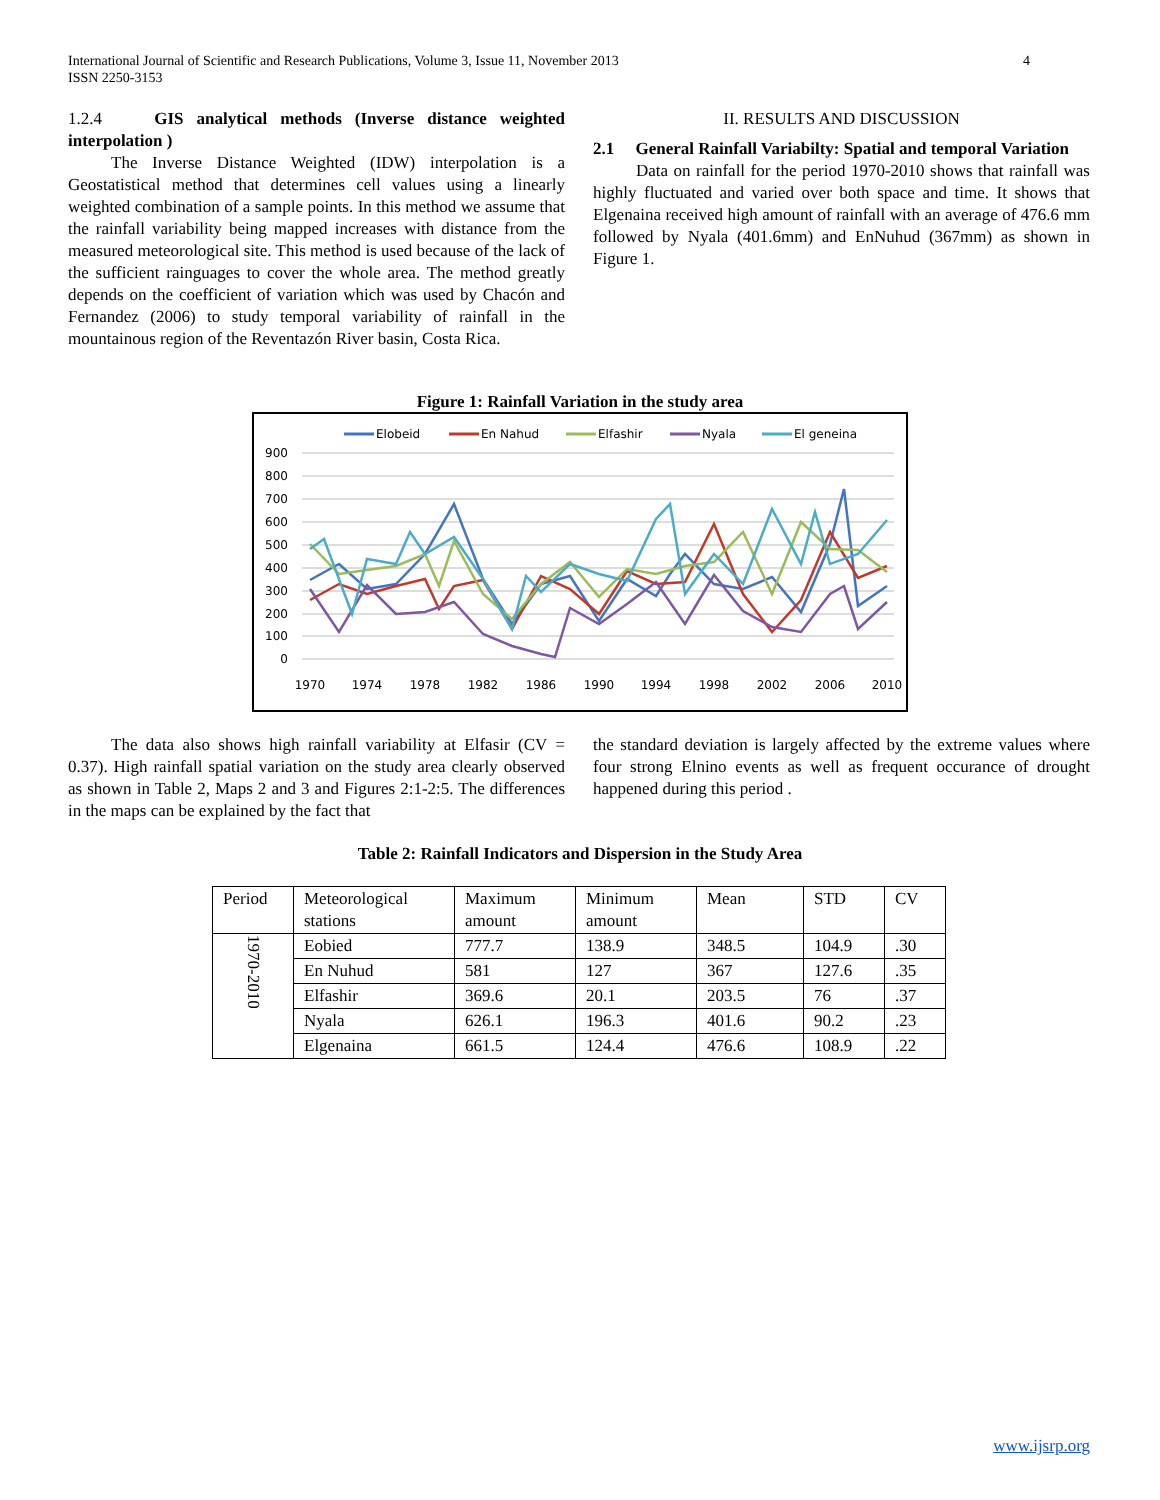International Journal of Scientific and Research Publications, Volume 3, Issue 11, November 2013 4
ISSN 2250-3153
1.2.4 GIS analytical methods (Inverse distance weighted interpolation )
The Inverse Distance Weighted (IDW) interpolation is a Geostatistical method that determines cell values using a linearly weighted combination of a sample points. In this method we assume that the rainfall variability being mapped increases with distance from the measured meteorological site. This method is used because of the lack of the sufficient rainguages to cover the whole area. The method greatly depends on the coefficient of variation which was used by Chacón and Fernandez (2006) to study temporal variability of rainfall in the mountainous region of the Reventazón River basin, Costa Rica.
II. RESULTS AND DISCUSSION
2.1 General Rainfall Variabilty: Spatial and temporal Variation
Data on rainfall for the period 1970-2010 shows that rainfall was highly fluctuated and varied over both space and time. It shows that Elgenaina received high amount of rainfall with an average of 476.6 mm followed by Nyala (401.6mm) and EnNuhud (367mm) as shown in Figure 1.
Figure 1: Rainfall Variation in the study area
Elobeid
En Nahud
Elfashir
Nyala
El geneina
900
800
700
600
500
400
300
200
100
0
1970
1974
1978
1982
1986
1990
1994
1998
2002
2006
2010
The data also shows high rainfall variability at Elfasir (CV = 0.37). High rainfall spatial variation on the study area clearly observed as shown in Table 2, Maps 2 and 3 and Figures 2:1-2:5. The differences in the maps can be explained by the fact that
the standard deviation is largely affected by the extreme values where four strong Elnino events as well as frequent occurance of drought happened during this period .
Table 2: Rainfall Indicators and Dispersion in the Study Area
| Period | Meteorological stations | Maximum amount | Minimum amount | Mean | STD | CV |
| 1970-2010 | Eobied | 777.7 | 138.9 | 348.5 | 104.9 | .30 |
| | En Nuhud | 581 | 127 | 367 | 127.6 | .35 |
| | Elfashir | 369.6 | 20.1 | 203.5 | 76 | .37 |
| | Nyala | 626.1 | 196.3 | 401.6 | 90.2 | .23 |
| | Elgenaina | 661.5 | 124.4 | 476.6 | 108.9 | .22 |
www.ijsrp.org